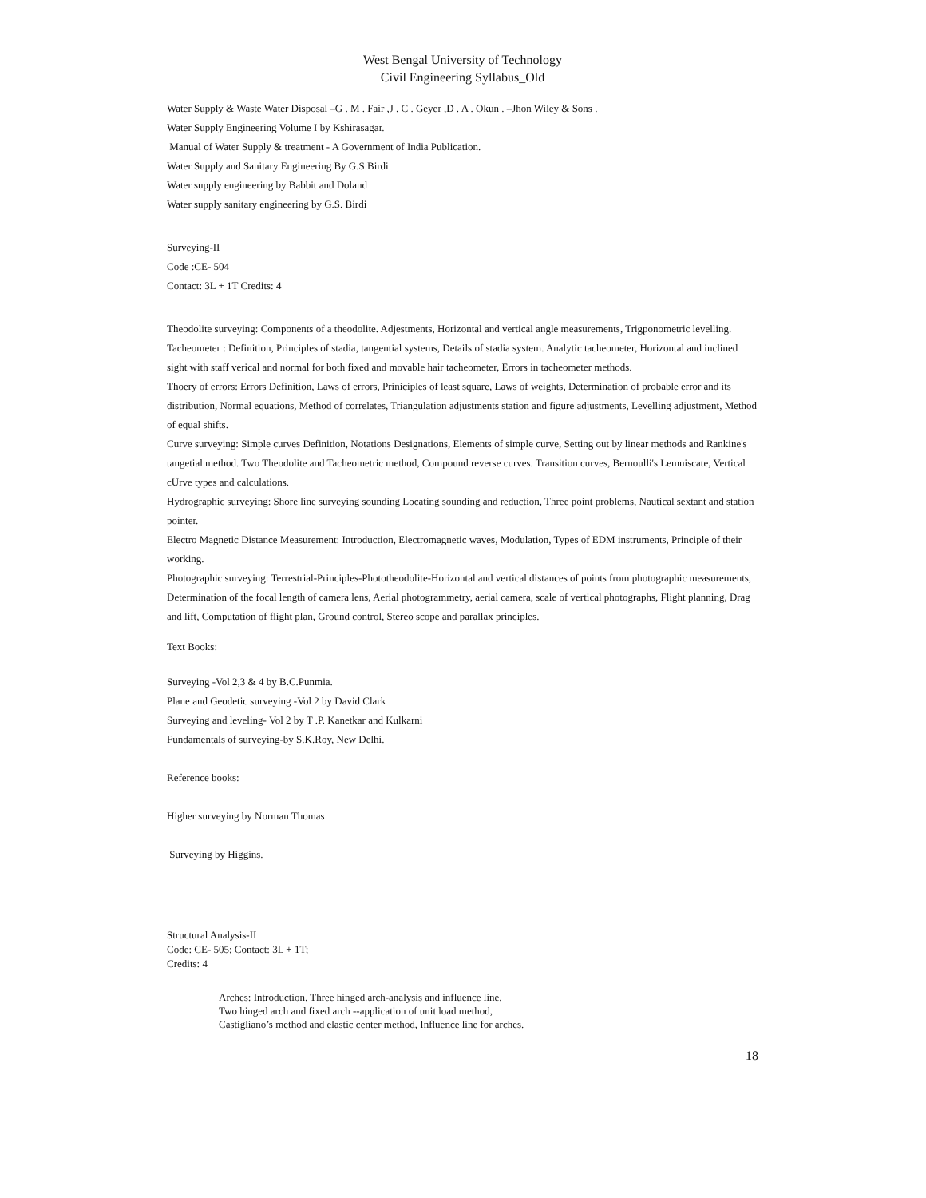West Bengal University of Technology
Civil Engineering Syllabus_Old
Water Supply & Waste Water Disposal –G . M . Fair ,J . C . Geyer ,D . A . Okun . –Jhon Wiley & Sons .
Water Supply Engineering Volume I by Kshirasagar.
Manual of Water Supply & treatment - A Government of India Publication.
Water Supply and Sanitary Engineering By G.S.Birdi
Water supply engineering by Babbit and Doland
Water supply sanitary engineering by G.S. Birdi
Surveying-II
Code :CE- 504
Contact: 3L + 1T Credits: 4
Theodolite surveying: Components of a theodolite. Adjestments, Horizontal and vertical angle measurements, Trigponometric levelling.
Tacheometer : Definition, Principles of stadia, tangential systems, Details of stadia system. Analytic tacheometer, Horizontal and inclined sight with staff verical and normal for both fixed and movable hair tacheometer, Errors in tacheometer methods.
Thoery of errors: Errors Definition, Laws of errors, Priniciples of least square, Laws of weights, Determination of probable error and its distribution, Normal equations, Method of correlates, Triangulation adjustments station and figure adjustments, Levelling adjustment, Method of equal shifts.
Curve surveying: Simple curves Definition, Notations Designations, Elements of simple curve, Setting out by linear methods and Rankine's tangetial method. Two Theodolite and Tacheometric method, Compound reverse curves. Transition curves, Bernoulli's Lemniscate, Vertical cUrve types and calculations.
Hydrographic surveying: Shore line surveying sounding Locating sounding and reduction, Three point problems, Nautical sextant and station pointer.
Electro Magnetic Distance Measurement: Introduction, Electromagnetic waves, Modulation, Types of EDM instruments, Principle of their working.
Photographic surveying: Terrestrial-Principles-Phototheodolite-Horizontal and vertical distances of points from photographic measurements, Determination of the focal length of camera lens, Aerial photogrammetry, aerial camera, scale of vertical photographs, Flight planning, Drag and lift, Computation of flight plan, Ground control, Stereo scope and parallax principles.
Text Books:
Surveying -Vol 2,3 & 4 by B.C.Punmia.
Plane and Geodetic surveying -Vol 2 by David Clark
Surveying and leveling- Vol 2 by T .P. Kanetkar and Kulkarni
Fundamentals of surveying-by S.K.Roy, New Delhi.
Reference books:
Higher surveying by Norman Thomas
Surveying by Higgins.
Structural Analysis-II
Code: CE- 505; Contact: 3L + 1T;
Credits: 4
Arches: Introduction. Three hinged arch-analysis and influence line.
Two hinged arch and fixed arch --application of unit load method,
Castigliano’s method and elastic center method, Influence line for arches.
18